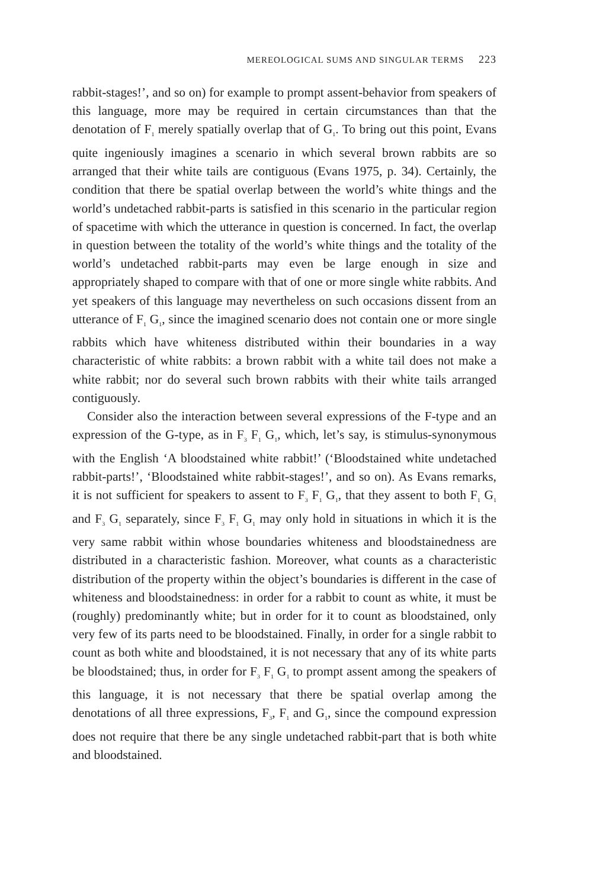MEREOLOGICAL SUMS AND SINGULAR TERMS 223
rabbit-stages!’, and so on) for example to prompt assent-behavior from speakers of this language, more may be required in certain circumstances than that the denotation of F<sub>1</sub> merely spatially overlap that of G<sub>1</sub>. To bring out this point, Evans quite ingeniously imagines a scenario in which several brown rabbits are so arranged that their white tails are contiguous (Evans 1975, p. 34). Certainly, the condition that there be spatial overlap between the world’s white things and the world’s undetached rabbit-parts is satisfied in this scenario in the particular region of spacetime with which the utterance in question is concerned. In fact, the overlap in question between the totality of the world’s white things and the totality of the world’s undetached rabbit-parts may even be large enough in size and appropriately shaped to compare with that of one or more single white rabbits. And yet speakers of this language may nevertheless on such occasions dissent from an utterance of F<sub>1</sub> G<sub>1</sub>, since the imagined scenario does not contain one or more single rabbits which have whiteness distributed within their boundaries in a way characteristic of white rabbits: a brown rabbit with a white tail does not make a white rabbit; nor do several such brown rabbits with their white tails arranged contiguously.
Consider also the interaction between several expressions of the F-type and an expression of the G-type, as in F<sub>3</sub> F<sub>1</sub> G<sub>1</sub>, which, let’s say, is stimulus-synonymous with the English ‘A bloodstained white rabbit!’ (‘Bloodstained white undetached rabbit-parts!’, ‘Bloodstained white rabbit-stages!’, and so on). As Evans remarks, it is not sufficient for speakers to assent to F<sub>3</sub> F<sub>1</sub> G<sub>1</sub>, that they assent to both F<sub>1</sub> G<sub>1</sub> and F<sub>3</sub> G<sub>1</sub> separately, since F<sub>3</sub> F<sub>1</sub> G<sub>1</sub> may only hold in situations in which it is the very same rabbit within whose boundaries whiteness and bloodstainedness are distributed in a characteristic fashion. Moreover, what counts as a characteristic distribution of the property within the object’s boundaries is different in the case of whiteness and bloodstainedness: in order for a rabbit to count as white, it must be (roughly) predominantly white; but in order for it to count as bloodstained, only very few of its parts need to be bloodstained. Finally, in order for a single rabbit to count as both white and bloodstained, it is not necessary that any of its white parts be bloodstained; thus, in order for F<sub>3</sub> F<sub>1</sub> G<sub>1</sub> to prompt assent among the speakers of this language, it is not necessary that there be spatial overlap among the denotations of all three expressions, F<sub>3</sub>, F<sub>1</sub> and G<sub>1</sub>, since the compound expression does not require that there be any single undetached rabbit-part that is both white and bloodstained.